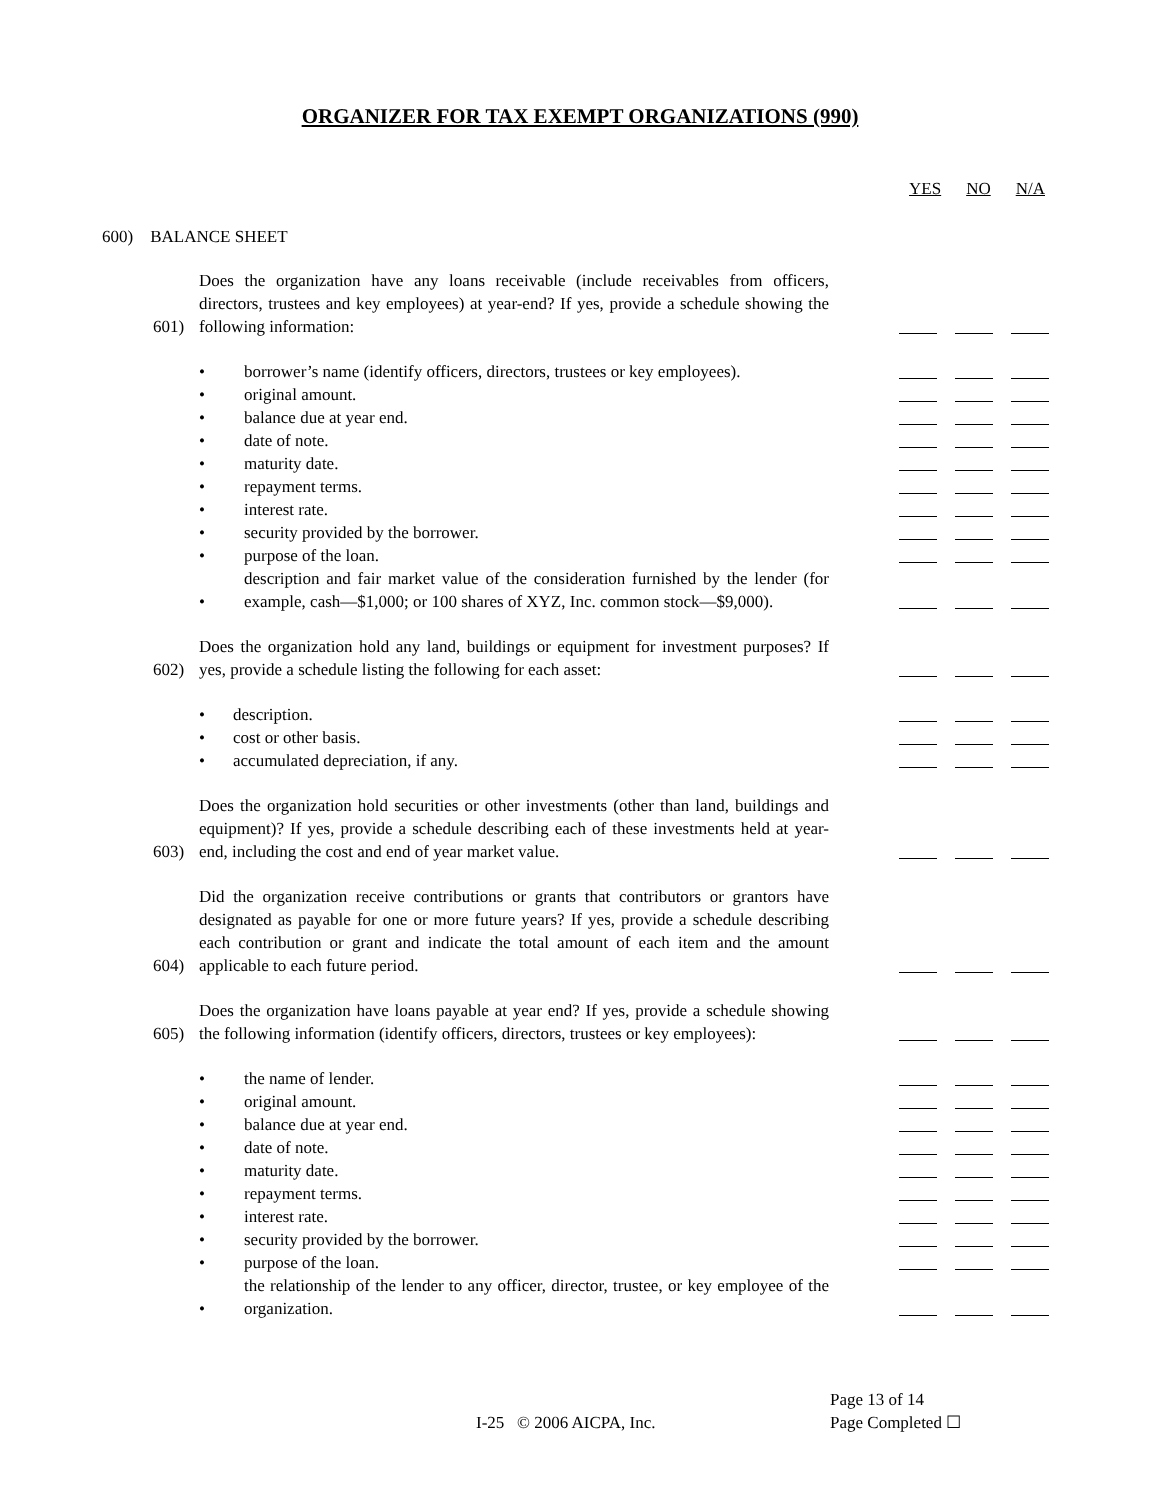ORGANIZER FOR TAX EXEMPT ORGANIZATIONS (990)
YES NO N/A
600) BALANCE SHEET
601)
Does the organization have any loans receivable (include receivables from officers, directors, trustees and key employees) at year-end? If yes, provide a schedule showing the following information:
•
borrower’s name (identify officers, directors, trustees or key employees).
•
original amount.
•
balance due at year end.
•
date of note.
•
maturity date.
•
repayment terms.
•
interest rate.
•
security provided by the borrower.
•
purpose of the loan.
•
description and fair market value of the consideration furnished by the lender (for example, cash—$1,000; or 100 shares of XYZ, Inc. common stock—$9,000).
602)
Does the organization hold any land, buildings or equipment for investment purposes? If yes, provide a schedule listing the following for each asset:
•
description.
•
cost or other basis.
•
accumulated depreciation, if any.
603)
Does the organization hold securities or other investments (other than land, buildings and equipment)? If yes, provide a schedule describing each of these investments held at year-end, including the cost and end of year market value.
604)
Did the organization receive contributions or grants that contributors or grantors have designated as payable for one or more future years? If yes, provide a schedule describing each contribution or grant and indicate the total amount of each item and the amount applicable to each future period.
605)
Does the organization have loans payable at year end? If yes, provide a schedule showing the following information (identify officers, directors, trustees or key employees):
•
the name of lender.
•
original amount.
•
balance due at year end.
•
date of note.
•
maturity date.
•
repayment terms.
•
interest rate.
•
security provided by the borrower.
•
purpose of the loan.
•
the relationship of the lender to any officer, director, trustee, or key employee of the organization.
Page 13 of 14
I-25 © 2006 AICPA, Inc. Page Completed ☐